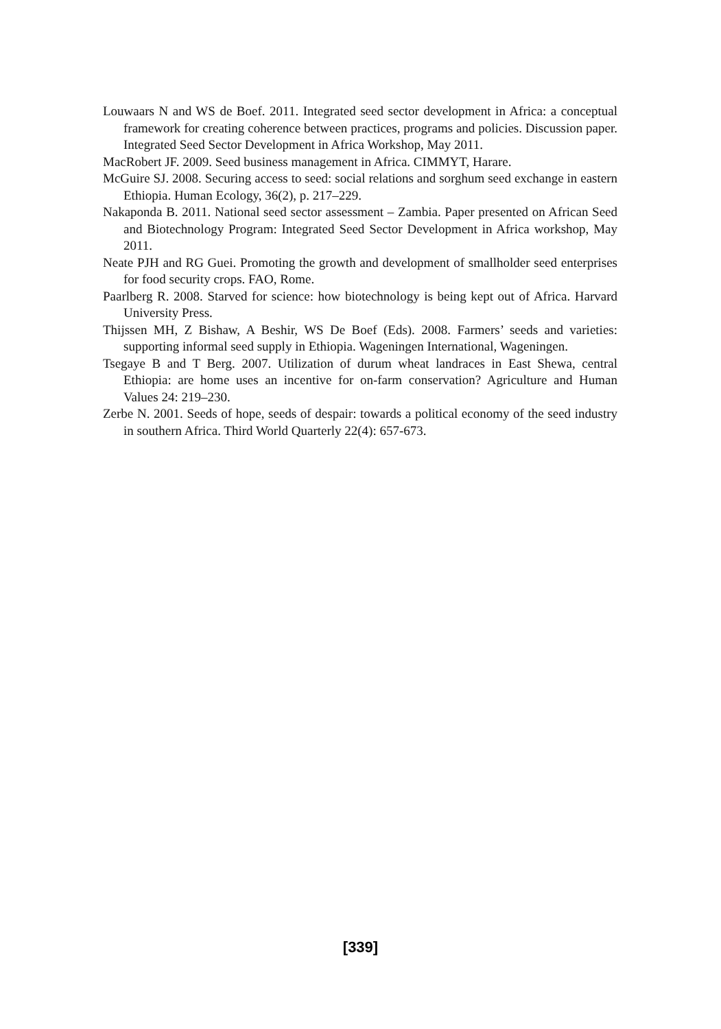Louwaars N and WS de Boef. 2011. Integrated seed sector development in Africa: a conceptual framework for creating coherence between practices, programs and policies. Discussion paper. Integrated Seed Sector Development in Africa Workshop, May 2011.
MacRobert JF. 2009. Seed business management in Africa. CIMMYT, Harare.
McGuire SJ. 2008. Securing access to seed: social relations and sorghum seed exchange in eastern Ethiopia. Human Ecology, 36(2), p. 217–229.
Nakaponda B. 2011. National seed sector assessment – Zambia. Paper presented on African Seed and Biotechnology Program: Integrated Seed Sector Development in Africa workshop, May 2011.
Neate PJH and RG Guei. Promoting the growth and development of smallholder seed enterprises for food security crops. FAO, Rome.
Paarlberg R. 2008. Starved for science: how biotechnology is being kept out of Africa. Harvard University Press.
Thijssen MH, Z Bishaw, A Beshir, WS De Boef (Eds). 2008. Farmers’ seeds and varieties: supporting informal seed supply in Ethiopia. Wageningen International, Wageningen.
Tsegaye B and T Berg. 2007. Utilization of durum wheat landraces in East Shewa, central Ethiopia: are home uses an incentive for on-farm conservation? Agriculture and Human Values 24: 219–230.
Zerbe N. 2001. Seeds of hope, seeds of despair: towards a political economy of the seed industry in southern Africa. Third World Quarterly 22(4): 657-673.
[339]